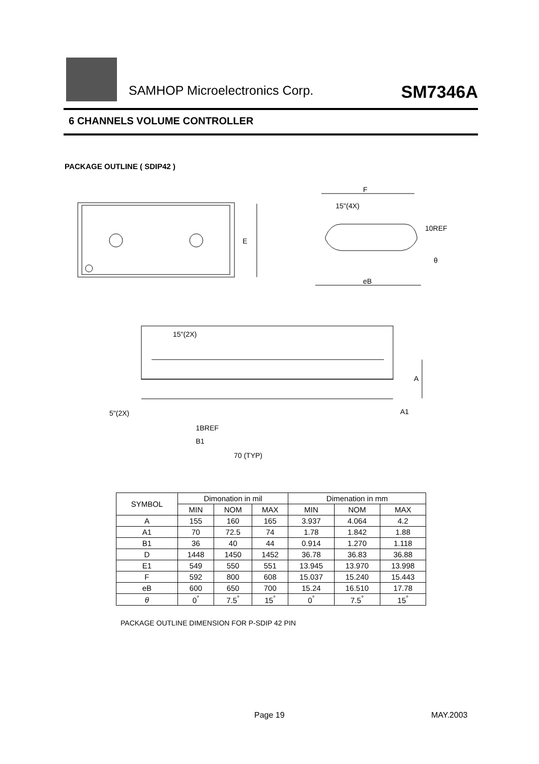SAMHOP Microelectronics Corp. SM7346A
6 CHANNELS VOLUME CONTROLLER
PACKAGE OUTLINE ( SDIP42 )
F
15"(4X)
10REF
θ
eB
E
15"(2X)
A
A1
5"(2X)
1BREF
B1
70 (TYP)
| SYMBOL | Dimonation in mil | | | Dimenation in mm | | |
| | MIN | NOM | MAX | MIN | NOM | MAX |
| A | 155 | 160 | 165 | 3.937 | 4.064 | 4.2 |
| A1 | 70 | 72.5 | 74 | 1.78 | 1.842 | 1.88 |
| B1 | 36 | 40 | 44 | 0.914 | 1.270 | 1.118 |
| D | 1448 | 1450 | 1452 | 36.78 | 36.83 | 36.88 |
| E1 | 549 | 550 | 551 | 13.945 | 13.970 | 13.998 |
| F | 592 | 800 | 608 | 15.037 | 15.240 | 15.443 |
| eB | 600 | 650 | 700 | 15.24 | 16.510 | 17.78 |
| θ | 0<sup>°</sup> | 7.5<sup>°</sup> | 15<sup>°</sup> | 0<sup>°</sup> | 7.5<sup>°</sup> | 15<sup>°</sup> |
PACKAGE OUTLINE DIMENSION FOR P-SDIP 42 PIN
Page 19 MAY.2003